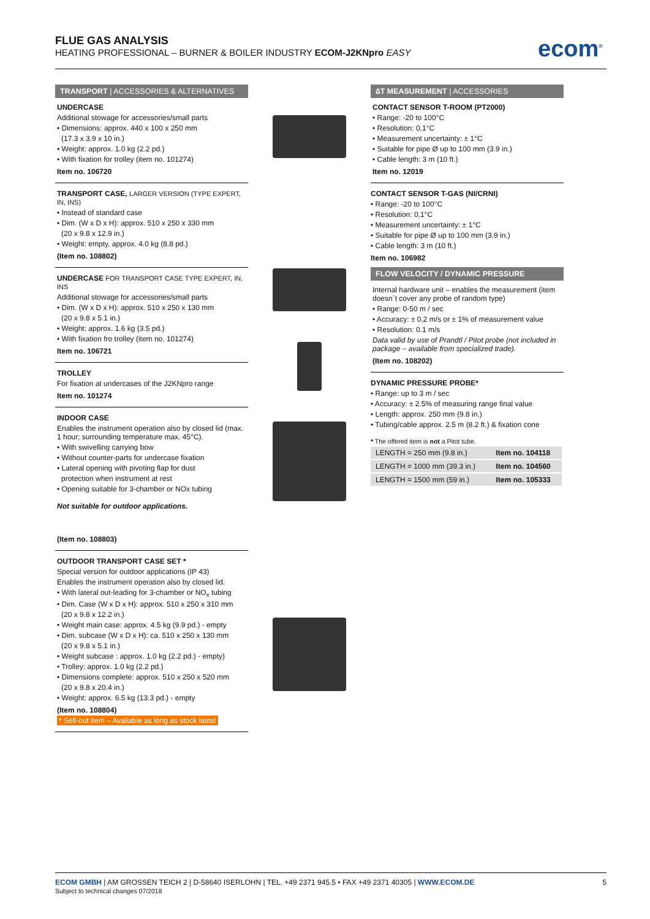FLUE GAS ANALYSIS
HEATING PROFESSIONAL – BURNER & BOILER INDUSTRY ECOM-J2KNpro EASY
ecom<sup>®</sup>
TRANSPORT | ACCESSORIES & ALTERNATIVES
UNDERCASE
Additional stowage for accessories/small parts
• Dimensions: approx. 440 x 100 x 250 mm
(17.3 x 3.9 x 10 in.)
• Weight: approx. 1.0 kg (2.2 pd.)
• With fixation for trolley (item no. 101274)
Item no. 106720
TRANSPORT CASE, LARGER VERSION (TYPE EXPERT, IN, INS)
• Instead of standard case
• Dim. (W x D x H): approx. 510 x 250 x 330 mm
(20 x 9.8 x 12.9 in.)
• Weight: empty, approx. 4.0 kg (8.8 pd.)
(Item no. 108802)
UNDERCASE FOR TRANSPORT CASE TYPE EXPERT, IN, INS
Additional stowage for accessories/small parts
• Dim. (W x D x H): approx. 510 x 250 x 130 mm
(20 x 9.8 x 5.1 in.)
• Weight: approx. 1.6 kg (3.5 pd.)
• With fixation fro trolley (item no. 101274)
Item no. 106721
TROLLEY
For fixation at undercases of the J2KNpro range
Item no. 101274
INDOOR CASE
Enables the instrument operation also by closed lid (max. 1 hour; surrounding temperature max. 45°C).
• With swivelling carrying bow
• Without counter-parts for undercase fixation
• Lateral opening with pivoting flap for dust
protection when instrument at rest
• Opening suitable for 3-chamber or NOx tubing
Not suitable for outdoor applications.
(Item no. 108803)
OUTDOOR TRANSPORT CASE SET *
Special version for outdoor applications (IP 43)
Enables the instrument operation also by closed lid.
• With lateral out-leading for 3-chamber or NO<sub>x</sub> tubing
• Dim. Case (W x D x H): approx. 510 x 250 x 310 mm
(20 x 9.8 x 12.2 in.)
• Weight main case: approx. 4.5 kg (9.9 pd.) - empty
• Dim. subcase (W x D x H): ca. 510 x 250 x 130 mm
(20 x 9.8 x 5.1 in.)
• Weight subcase : approx. 1.0 kg (2.2 pd.) - empty)
• Trolley: approx. 1.0 kg (2.2 pd.)
• Dimensions complete: approx. 510 x 250 x 520 mm
(20 x 9.8 x 20.4 in.)
• Weight: approx. 6.5 kg (13.3 pd.) - empty
(Item no. 108804)
* Sell-out item – Available as long as stock lasts!
∆T MEASUREMENT | ACCESSORIES
CONTACT SENSOR T-ROOM (PT2000)
• Range: -20 to 100°C
• Resolution: 0,1°C
• Measurement uncertainty: ± 1°C
• Suitable for pipe Ø up to 100 mm (3.9 in.)
• Cable length: 3 m (10 ft.)
Item no. 12019
CONTACT SENSOR T-GAS (NI/CRNI)
• Range: -20 to 100°C
• Resolution: 0,1°C
• Measurement uncertainty: ± 1°C
• Suitable for pipe Ø up to 100 mm (3.9 in.)
• Cable length: 3 m (10 ft.)
Item no. 106982
FLOW VELOCITY / DYNAMIC PRESSURE
Internal hardware unit – enables the measurement (item doesn´t cover any probe of random type)
• Range: 0-50 m / sec
• Accuracy: ± 0,2 m/s or ± 1% of measurement value
• Resolution: 0.1 m/s
Data valid by use of Prandtl / Pitot probe (not included in package – available from specialized trade).
(Item no. 108202)
DYNAMIC PRESSURE PROBE*
• Range: up to 3 m / sec
• Accuracy: ± 2.5% of measuring range final value
• Length: approx. 250 mm (9.8 in.)
• Tubing/cable approx. 2.5 m (8.2 ft.) & fixation cone
* The offered item is not a Pitot tube.
| LENGTH = 250 mm (9.8 in.) | Item no. 104118 |
| LENGTH = 1000 mm (39.3 in.) | Item no. 104560 |
| LENGTH = 1500 mm (59 in.) | Item no. 105333 |
ECOM GMBH | AM GROSSEN TEICH 2 | D-58640 ISERLOHN | TEL. +49 2371 945.5 • FAX +49 2371 40305 | WWW.ECOM.DE 5
Subject to technical changes 07/2018